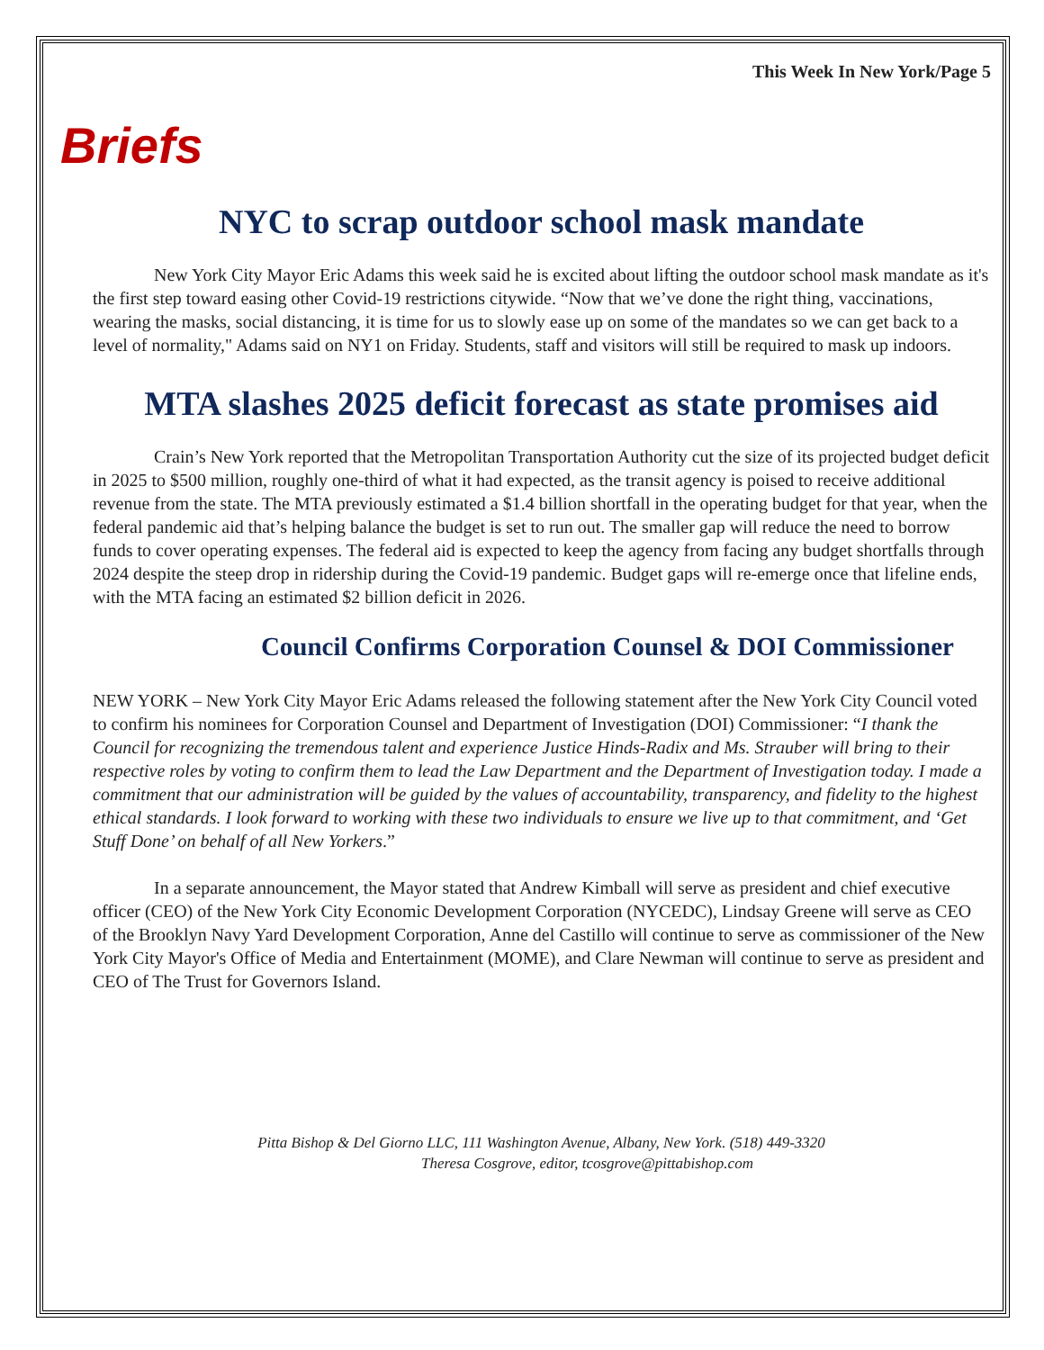This Week In New York/Page 5
Briefs
NYC to scrap outdoor school mask mandate
New York City Mayor Eric Adams this week said he is excited about lifting the outdoor school mask mandate as it's the first step toward easing other Covid-19 restrictions citywide. “Now that we’ve done the right thing, vaccinations, wearing the masks, social distancing, it is time for us to slowly ease up on some of the mandates so we can get back to a level of normality," Adams said on NY1 on Friday. Students, staff and visitors will still be required to mask up indoors.
MTA slashes 2025 deficit forecast as state promises aid
Crain’s New York reported that the Metropolitan Transportation Authority cut the size of its projected budget deficit in 2025 to $500 million, roughly one-third of what it had expected, as the transit agency is poised to receive additional revenue from the state. The MTA previously estimated a $1.4 billion shortfall in the operating budget for that year, when the federal pandemic aid that’s helping balance the budget is set to run out. The smaller gap will reduce the need to borrow funds to cover operating expenses. The federal aid is expected to keep the agency from facing any budget shortfalls through 2024 despite the steep drop in ridership during the Covid-19 pandemic. Budget gaps will re-emerge once that lifeline ends, with the MTA facing an estimated $2 billion deficit in 2026.
Council Confirms Corporation Counsel & DOI Commissioner
NEW YORK – New York City Mayor Eric Adams released the following statement after the New York City Council voted to confirm his nominees for Corporation Counsel and Department of Investigation (DOI) Commissioner: “I thank the Council for recognizing the tremendous talent and experience Justice Hinds-Radix and Ms. Strauber will bring to their respective roles by voting to confirm them to lead the Law Department and the Department of Investigation today. I made a commitment that our administration will be guided by the values of accountability, transparency, and fidelity to the highest ethical standards. I look forward to working with these two individuals to ensure we live up to that commitment, and ‘Get Stuff Done’ on behalf of all New Yorkers.”
In a separate announcement, the Mayor stated that Andrew Kimball will serve as president and chief executive officer (CEO) of the New York City Economic Development Corporation (NYCEDC), Lindsay Greene will serve as CEO of the Brooklyn Navy Yard Development Corporation, Anne del Castillo will continue to serve as commissioner of the New York City Mayor's Office of Media and Entertainment (MOME), and Clare Newman will continue to serve as president and CEO of The Trust for Governors Island.
Pitta Bishop & Del Giorno LLC, 111 Washington Avenue, Albany, New York. (518) 449-3320
Theresa Cosgrove, editor, tcosgrove@pittabishop.com